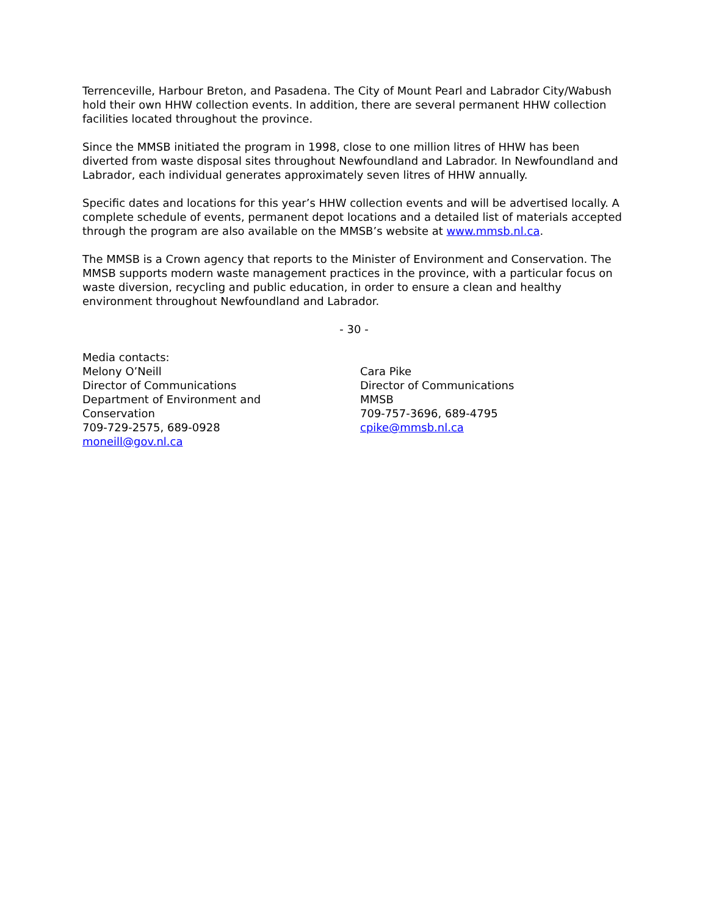Terrenceville, Harbour Breton, and Pasadena. The City of Mount Pearl and Labrador City/Wabush hold their own HHW collection events. In addition, there are several permanent HHW collection facilities located throughout the province.
Since the MMSB initiated the program in 1998, close to one million litres of HHW has been diverted from waste disposal sites throughout Newfoundland and Labrador. In Newfoundland and Labrador, each individual generates approximately seven litres of HHW annually.
Specific dates and locations for this year’s HHW collection events and will be advertised locally. A complete schedule of events, permanent depot locations and a detailed list of materials accepted through the program are also available on the MMSB’s website at www.mmsb.nl.ca.
The MMSB is a Crown agency that reports to the Minister of Environment and Conservation. The MMSB supports modern waste management practices in the province, with a particular focus on waste diversion, recycling and public education, in order to ensure a clean and healthy environment throughout Newfoundland and Labrador.
- 30 -
Media contacts:
Melony O’Neill
Director of Communications
Department of Environment and
Conservation
709-729-2575, 689-0928
moneill@gov.nl.ca
Cara Pike
Director of Communications
MMSB
709-757-3696, 689-4795
cpike@mmsb.nl.ca